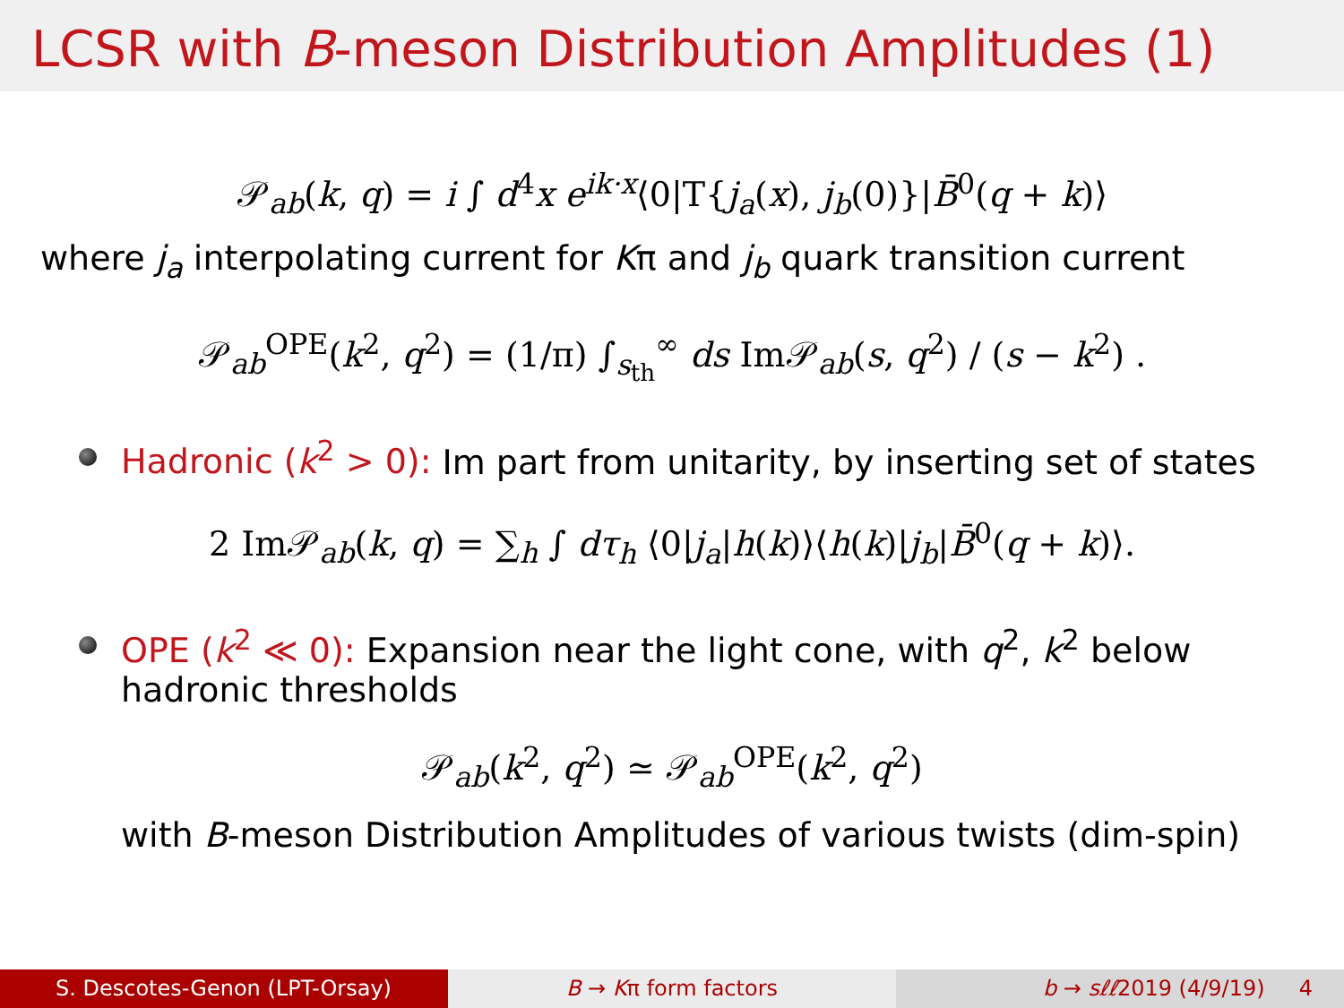LCSR with B-meson Distribution Amplitudes (1)
𝒫<sub>ab</sub>(k, q) = i ∫ d<sup>4</sup>x e<sup>ik·x</sup>⟨0|T{j<sub>a</sub>(x), j<sub>b</sub>(0)}|B̄<sup>0</sup>(q + k)⟩
where j<sub>a</sub> interpolating current for Kπ and j<sub>b</sub> quark transition current
𝒫<sub>ab</sub><sup>OPE</sup>(k<sup>2</sup>, q<sup>2</sup>) = (1/π) ∫<sub>s<sub>th</sub></sub><sup>∞</sup> ds Im𝒫<sub>ab</sub>(s, q<sup>2</sup>) / (s − k<sup>2</sup>) .
Hadronic (k<sup>2</sup> > 0): Im part from unitarity, by inserting set of states
2 Im𝒫<sub>ab</sub>(k, q) = ∑<sub>h</sub> ∫ dτ<sub>h</sub> ⟨0|j<sub>a</sub>|h(k)⟩⟨h(k)|j<sub>b</sub>|B̄<sup>0</sup>(q + k)⟩.
OPE (k<sup>2</sup> ≪ 0): Expansion near the light cone, with q<sup>2</sup>, k<sup>2</sup> below
hadronic thresholds
𝒫<sub>ab</sub>(k<sup>2</sup>, q<sup>2</sup>) ≃ 𝒫<sub>ab</sub><sup>OPE</sup>(k<sup>2</sup>, q<sup>2</sup>)
with B-meson Distribution Amplitudes of various twists (dim-spin)
S. Descotes-Genon (LPT-Orsay) B → Kπ form factors b → sℓℓ2019 (4/9/19) 4